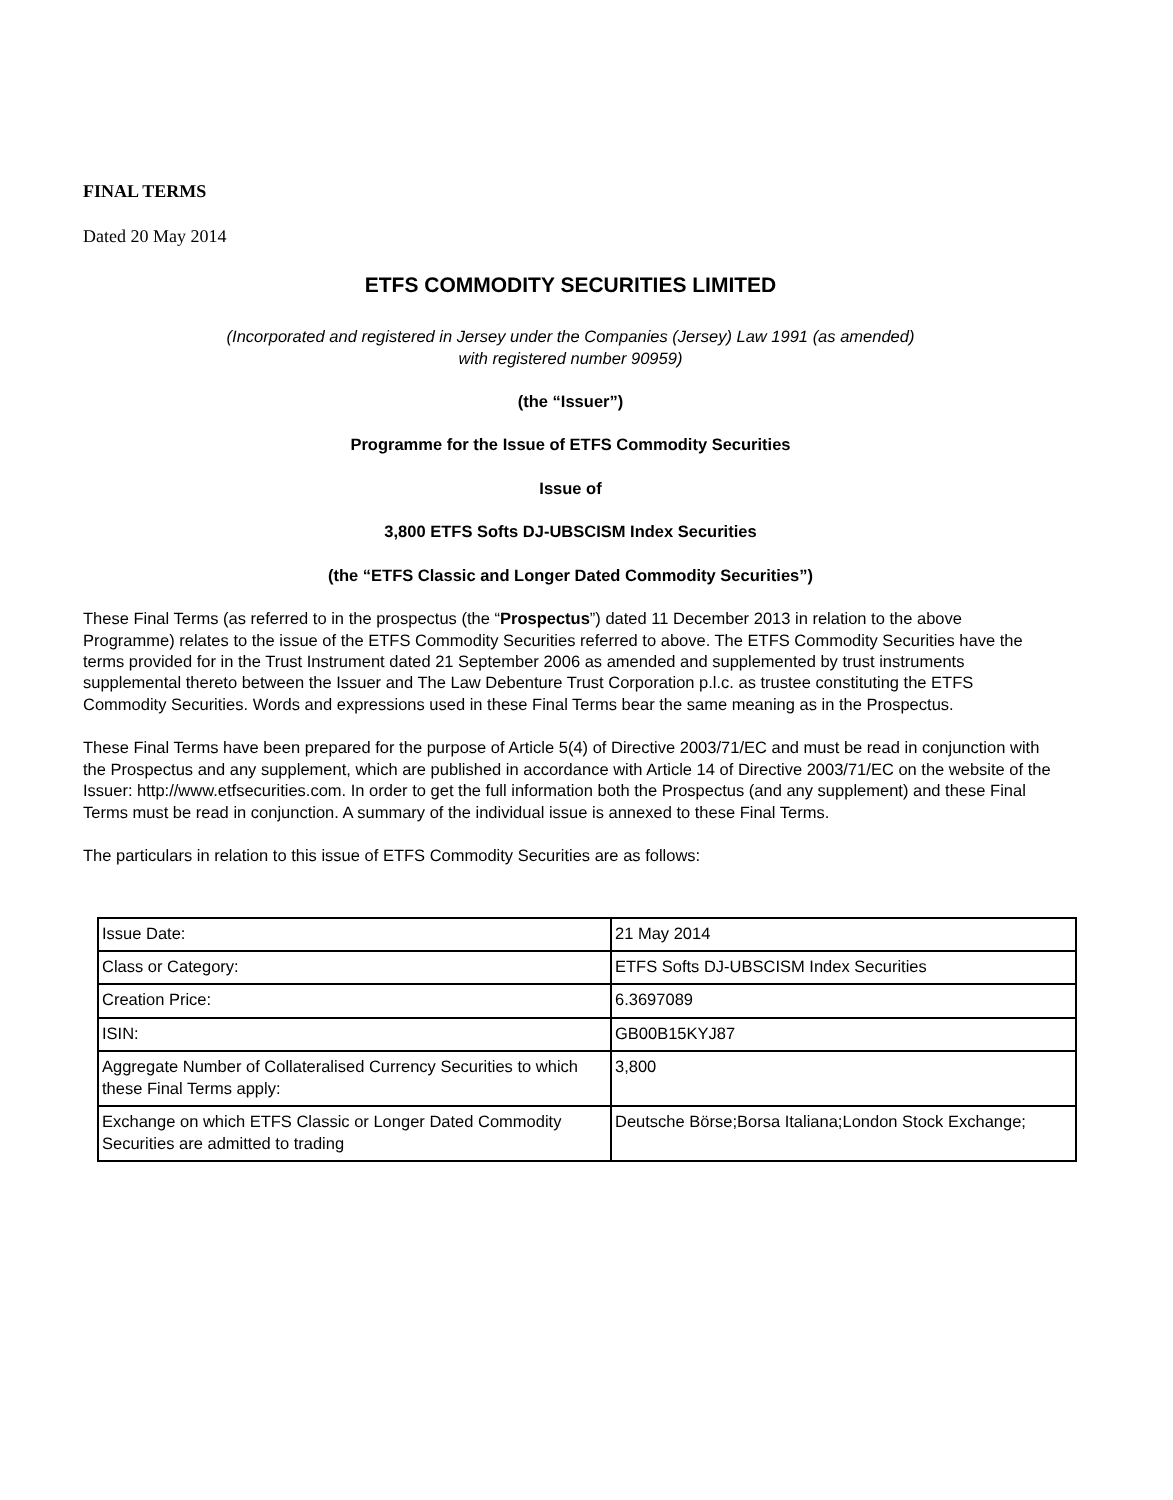FINAL TERMS
Dated 20 May 2014
ETFS COMMODITY SECURITIES LIMITED
(Incorporated and registered in Jersey under the Companies (Jersey) Law 1991 (as amended)
with registered number 90959)
(the “Issuer”)
Programme for the Issue of ETFS Commodity Securities
Issue of
3,800 ETFS Softs DJ-UBSCISM Index Securities
(the “ETFS Classic and Longer Dated Commodity Securities”)
These Final Terms (as referred to in the prospectus (the “Prospectus”) dated 11 December 2013 in relation to the above Programme) relates to the issue of the ETFS Commodity Securities referred to above. The ETFS Commodity Securities have the terms provided for in the Trust Instrument dated 21 September 2006 as amended and supplemented by trust instruments supplemental thereto between the Issuer and The Law Debenture Trust Corporation p.l.c. as trustee constituting the ETFS Commodity Securities. Words and expressions used in these Final Terms bear the same meaning as in the Prospectus.
These Final Terms have been prepared for the purpose of Article 5(4) of Directive 2003/71/EC and must be read in conjunction with the Prospectus and any supplement, which are published in accordance with Article 14 of Directive 2003/71/EC on the website of the Issuer: http://www.etfsecurities.com. In order to get the full information both the Prospectus (and any supplement) and these Final Terms must be read in conjunction. A summary of the individual issue is annexed to these Final Terms.
The particulars in relation to this issue of ETFS Commodity Securities are as follows:
| Issue Date: | 21 May 2014 |
| Class or Category: | ETFS Softs DJ-UBSCISM Index Securities |
| Creation Price: | 6.3697089 |
| ISIN: | GB00B15KYJ87 |
| Aggregate Number of Collateralised Currency Securities to which these Final Terms apply: | 3,800 |
| Exchange on which ETFS Classic or Longer Dated Commodity Securities are admitted to trading | Deutsche Börse;Borsa Italiana;London Stock Exchange; |